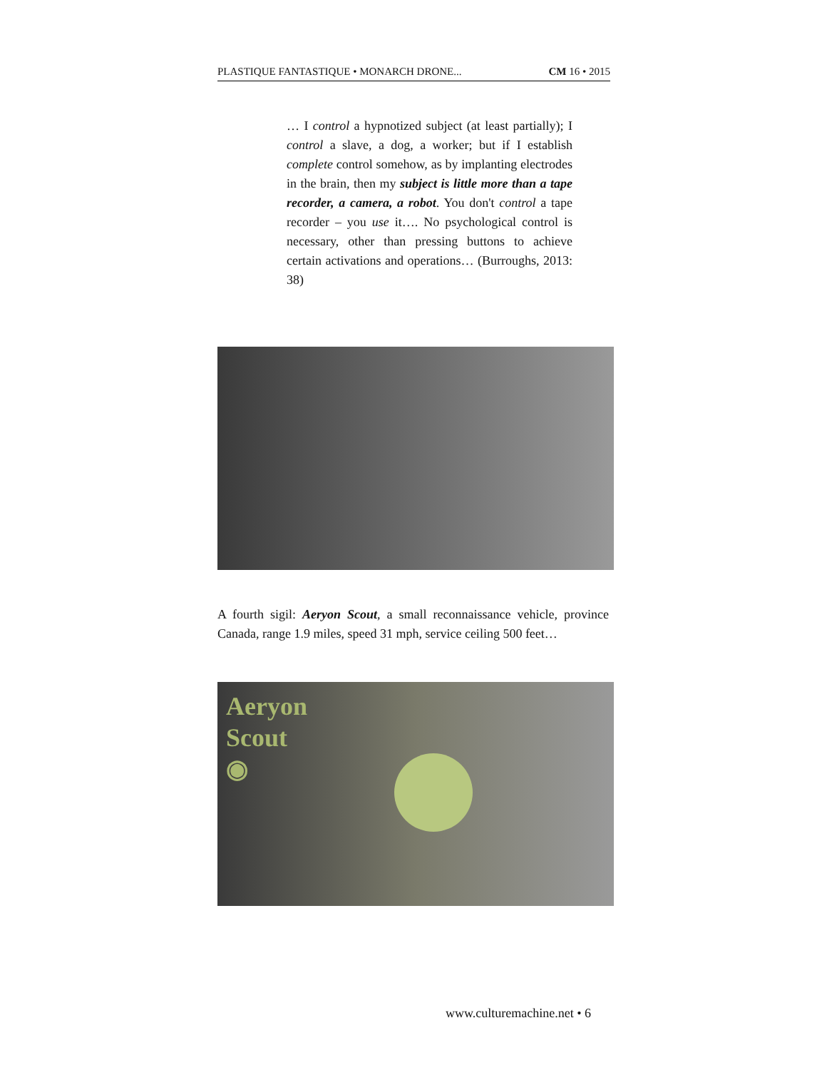PLASTIQUE FANTASTIQUE • MONARCH DRONE... CM 16 • 2015
… I control a hypnotized subject (at least partially); I control a slave, a dog, a worker; but if I establish complete control somehow, as by implanting electrodes in the brain, then my subject is little more than a tape recorder, a camera, a robot. You don't control a tape recorder – you use it…. No psychological control is necessary, other than pressing buttons to achieve certain activations and operations… (Burroughs, 2013: 38)
A fourth sigil: Aeryon Scout, a small reconnaissance vehicle, province Canada, range 1.9 miles, speed 31 mph, service ceiling 500 feet…
Aeryon
Scout
◉
www.culturemachine.net • 6